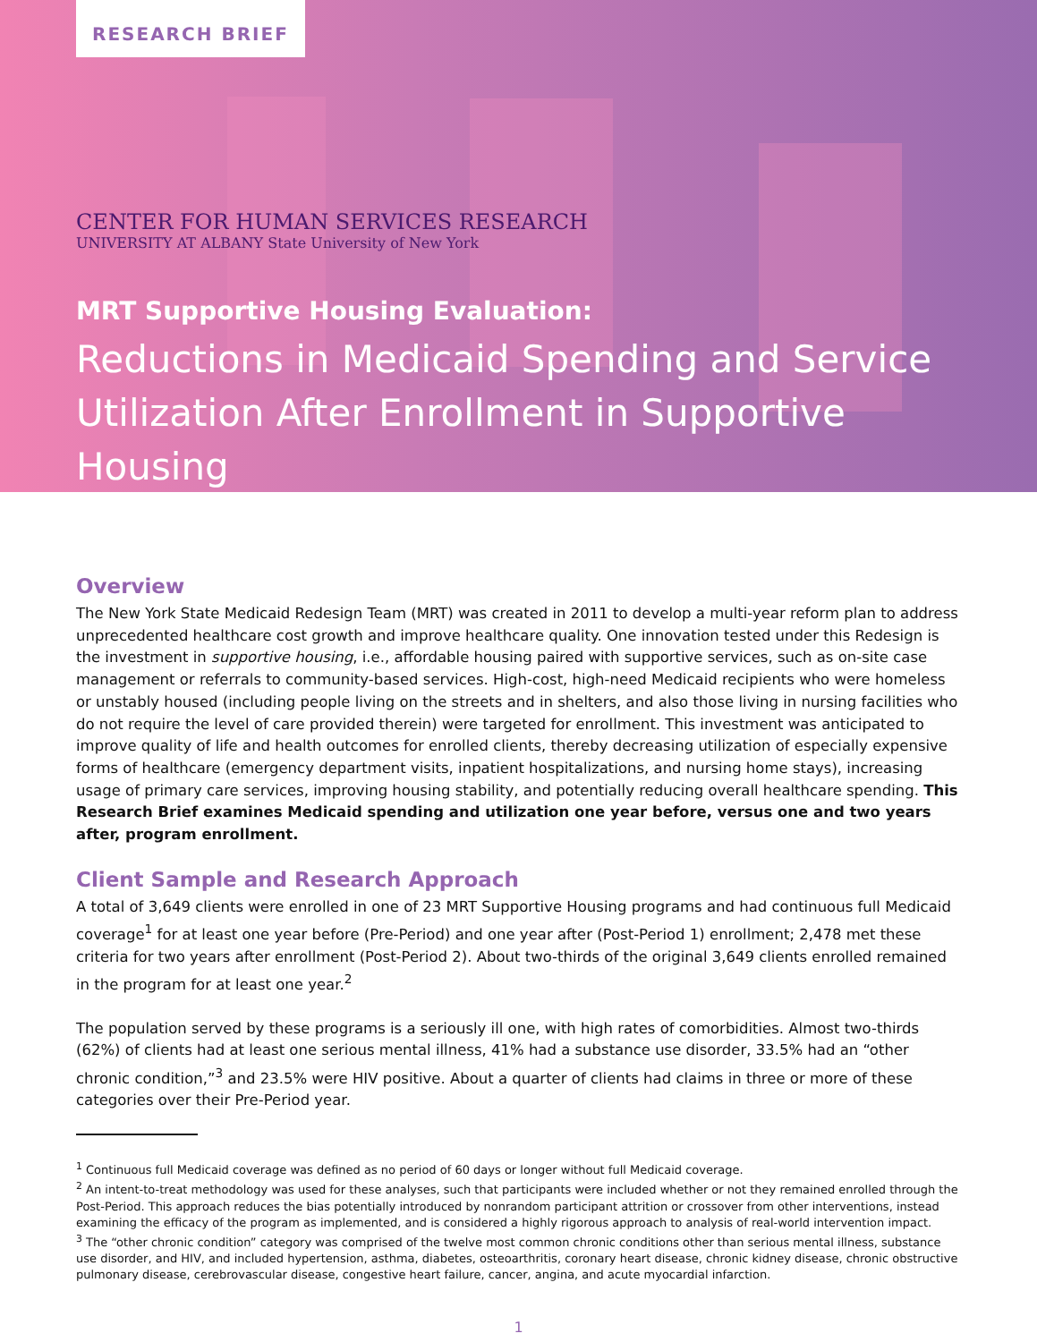RESEARCH BRIEF
CENTER FOR HUMAN SERVICES RESEARCH
UNIVERSITY AT ALBANY State University of New York
MRT Supportive Housing Evaluation:
Reductions in Medicaid Spending and Service Utilization After Enrollment in Supportive Housing
Overview
The New York State Medicaid Redesign Team (MRT) was created in 2011 to develop a multi-year reform plan to address unprecedented healthcare cost growth and improve healthcare quality. One innovation tested under this Redesign is the investment in supportive housing, i.e., affordable housing paired with supportive services, such as on-site case management or referrals to community-based services. High-cost, high-need Medicaid recipients who were homeless or unstably housed (including people living on the streets and in shelters, and also those living in nursing facilities who do not require the level of care provided therein) were targeted for enrollment. This investment was anticipated to improve quality of life and health outcomes for enrolled clients, thereby decreasing utilization of especially expensive forms of healthcare (emergency department visits, inpatient hospitalizations, and nursing home stays), increasing usage of primary care services, improving housing stability, and potentially reducing overall healthcare spending. This Research Brief examines Medicaid spending and utilization one year before, versus one and two years after, program enrollment.
Client Sample and Research Approach
A total of 3,649 clients were enrolled in one of 23 MRT Supportive Housing programs and had continuous full Medicaid coverage<sup>1</sup> for at least one year before (Pre-Period) and one year after (Post-Period 1) enrollment; 2,478 met these criteria for two years after enrollment (Post-Period 2). About two-thirds of the original 3,649 clients enrolled remained in the program for at least one year.<sup>2</sup>
The population served by these programs is a seriously ill one, with high rates of comorbidities. Almost two-thirds (62%) of clients had at least one serious mental illness, 41% had a substance use disorder, 33.5% had an “other chronic condition,”<sup>3</sup> and 23.5% were HIV positive. About a quarter of clients had claims in three or more of these categories over their Pre-Period year.
<sup>1</sup> Continuous full Medicaid coverage was defined as no period of 60 days or longer without full Medicaid coverage.
<sup>2</sup> An intent-to-treat methodology was used for these analyses, such that participants were included whether or not they remained enrolled through the Post-Period. This approach reduces the bias potentially introduced by nonrandom participant attrition or crossover from other interventions, instead examining the efficacy of the program as implemented, and is considered a highly rigorous approach to analysis of real-world intervention impact.
<sup>3</sup> The “other chronic condition” category was comprised of the twelve most common chronic conditions other than serious mental illness, substance use disorder, and HIV, and included hypertension, asthma, diabetes, osteoarthritis, coronary heart disease, chronic kidney disease, chronic obstructive pulmonary disease, cerebrovascular disease, congestive heart failure, cancer, angina, and acute myocardial infarction.
1